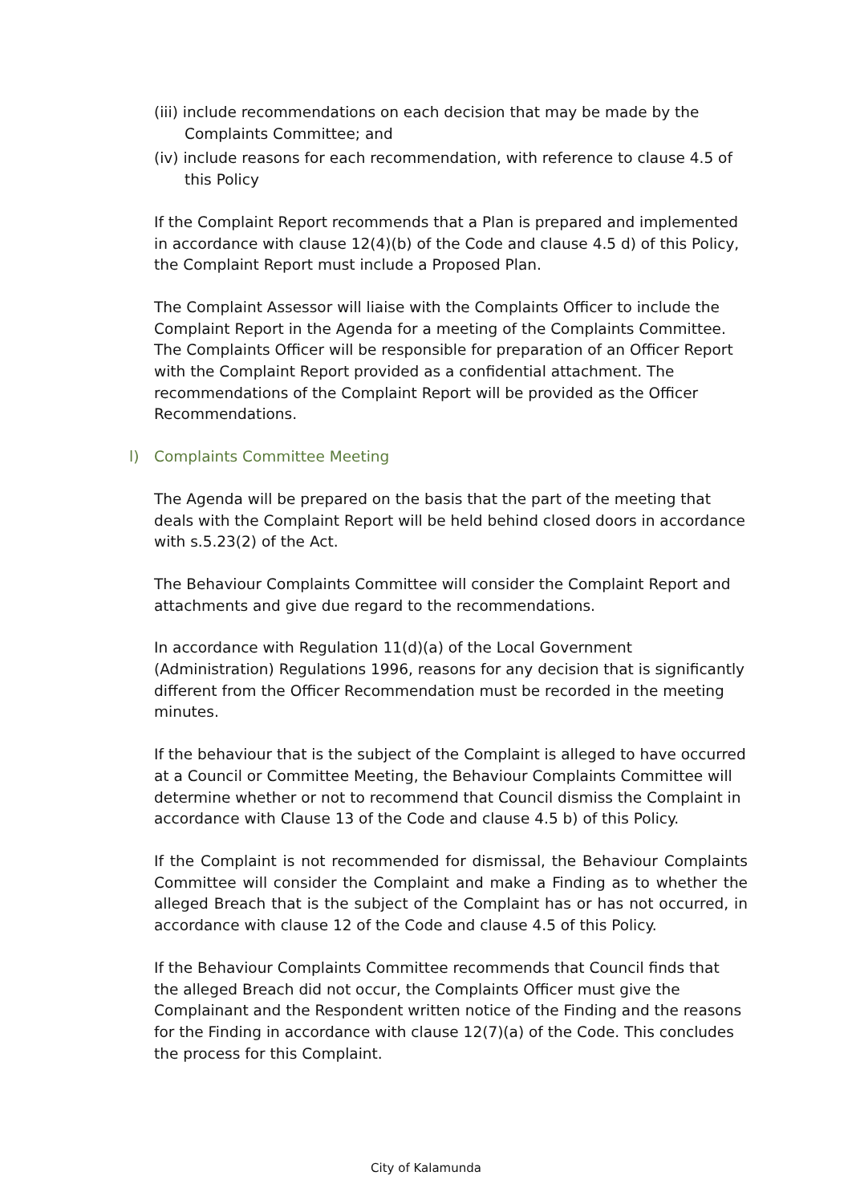(iii) include recommendations on each decision that may be made by the Complaints Committee; and
(iv) include reasons for each recommendation, with reference to clause 4.5 of this Policy
If the Complaint Report recommends that a Plan is prepared and implemented in accordance with clause 12(4)(b) of the Code and clause 4.5 d) of this Policy, the Complaint Report must include a Proposed Plan.
The Complaint Assessor will liaise with the Complaints Officer to include the Complaint Report in the Agenda for a meeting of the Complaints Committee. The Complaints Officer will be responsible for preparation of an Officer Report with the Complaint Report provided as a confidential attachment. The recommendations of the Complaint Report will be provided as the Officer Recommendations.
l) Complaints Committee Meeting
The Agenda will be prepared on the basis that the part of the meeting that deals with the Complaint Report will be held behind closed doors in accordance with s.5.23(2) of the Act.
The Behaviour Complaints Committee will consider the Complaint Report and attachments and give due regard to the recommendations.
In accordance with Regulation 11(d)(a) of the Local Government (Administration) Regulations 1996, reasons for any decision that is significantly different from the Officer Recommendation must be recorded in the meeting minutes.
If the behaviour that is the subject of the Complaint is alleged to have occurred at a Council or Committee Meeting, the Behaviour Complaints Committee will determine whether or not to recommend that Council dismiss the Complaint in accordance with Clause 13 of the Code and clause 4.5 b) of this Policy.
If the Complaint is not recommended for dismissal, the Behaviour Complaints Committee will consider the Complaint and make a Finding as to whether the alleged Breach that is the subject of the Complaint has or has not occurred, in accordance with clause 12 of the Code and clause 4.5 of this Policy.
If the Behaviour Complaints Committee recommends that Council finds that the alleged Breach did not occur, the Complaints Officer must give the Complainant and the Respondent written notice of the Finding and the reasons for the Finding in accordance with clause 12(7)(a) of the Code. This concludes the process for this Complaint.
City of Kalamunda